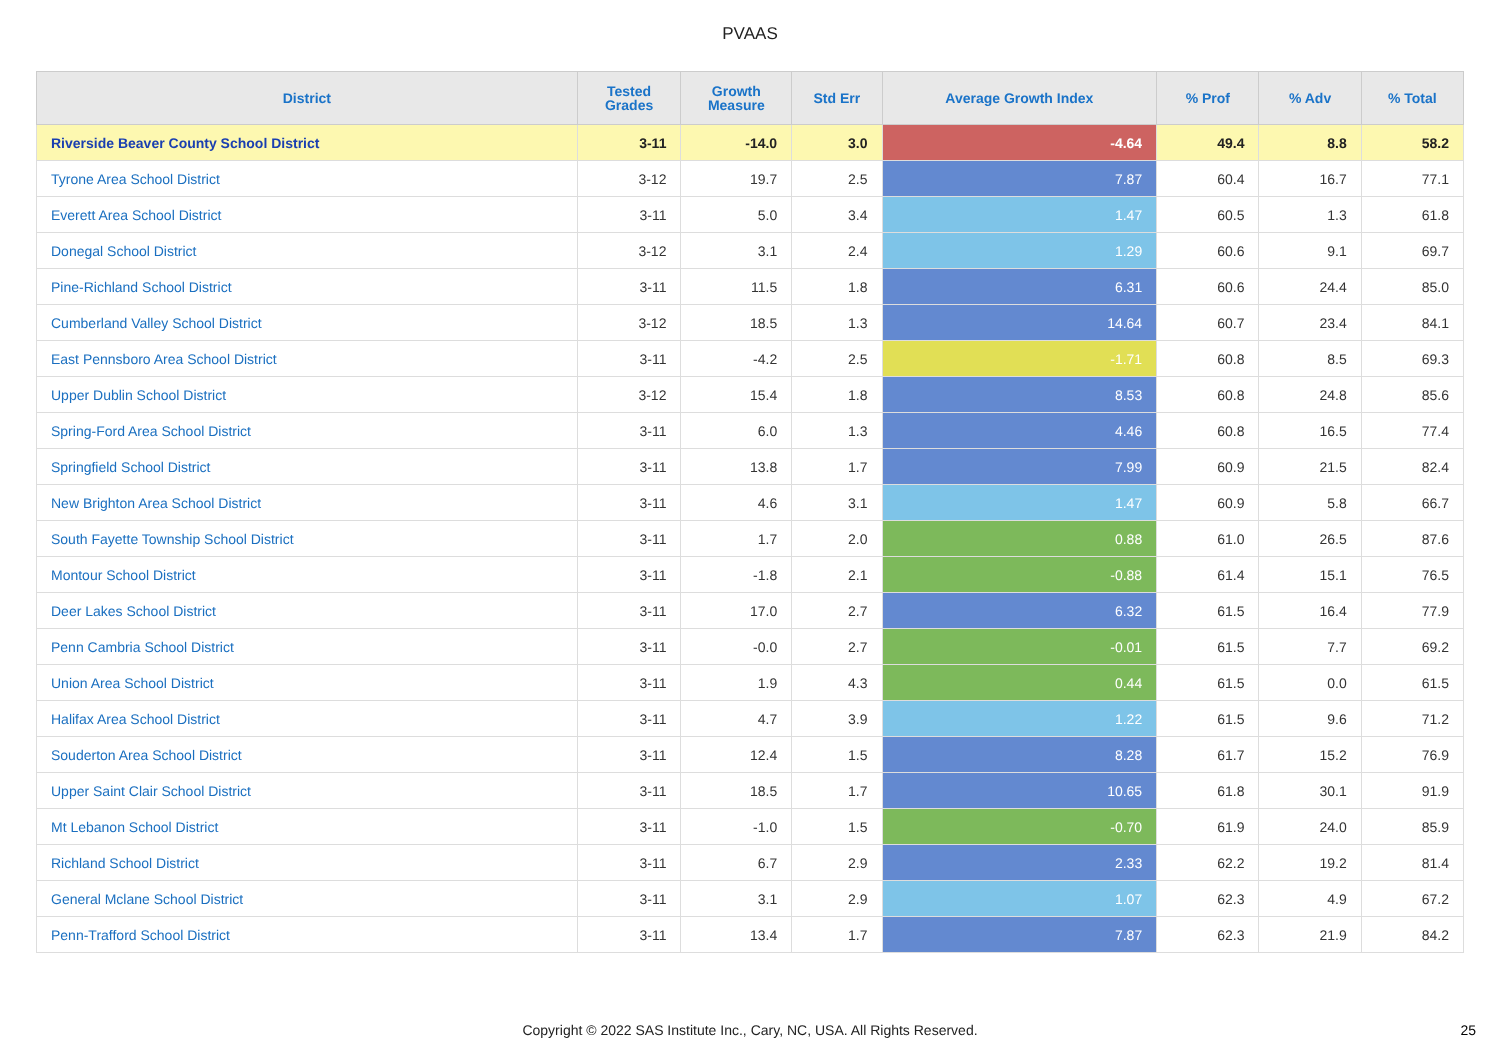PVAAS
| District | Tested Grades | Growth Measure | Std Err | Average Growth Index | % Prof | % Adv | % Total |
| --- | --- | --- | --- | --- | --- | --- | --- |
| Riverside Beaver County School District | 3-11 | -14.0 | 3.0 | -4.64 | 49.4 | 8.8 | 58.2 |
| Tyrone Area School District | 3-12 | 19.7 | 2.5 | 7.87 | 60.4 | 16.7 | 77.1 |
| Everett Area School District | 3-11 | 5.0 | 3.4 | 1.47 | 60.5 | 1.3 | 61.8 |
| Donegal School District | 3-12 | 3.1 | 2.4 | 1.29 | 60.6 | 9.1 | 69.7 |
| Pine-Richland School District | 3-11 | 11.5 | 1.8 | 6.31 | 60.6 | 24.4 | 85.0 |
| Cumberland Valley School District | 3-12 | 18.5 | 1.3 | 14.64 | 60.7 | 23.4 | 84.1 |
| East Pennsboro Area School District | 3-11 | -4.2 | 2.5 | -1.71 | 60.8 | 8.5 | 69.3 |
| Upper Dublin School District | 3-12 | 15.4 | 1.8 | 8.53 | 60.8 | 24.8 | 85.6 |
| Spring-Ford Area School District | 3-11 | 6.0 | 1.3 | 4.46 | 60.8 | 16.5 | 77.4 |
| Springfield School District | 3-11 | 13.8 | 1.7 | 7.99 | 60.9 | 21.5 | 82.4 |
| New Brighton Area School District | 3-11 | 4.6 | 3.1 | 1.47 | 60.9 | 5.8 | 66.7 |
| South Fayette Township School District | 3-11 | 1.7 | 2.0 | 0.88 | 61.0 | 26.5 | 87.6 |
| Montour School District | 3-11 | -1.8 | 2.1 | -0.88 | 61.4 | 15.1 | 76.5 |
| Deer Lakes School District | 3-11 | 17.0 | 2.7 | 6.32 | 61.5 | 16.4 | 77.9 |
| Penn Cambria School District | 3-11 | -0.0 | 2.7 | -0.01 | 61.5 | 7.7 | 69.2 |
| Union Area School District | 3-11 | 1.9 | 4.3 | 0.44 | 61.5 | 0.0 | 61.5 |
| Halifax Area School District | 3-11 | 4.7 | 3.9 | 1.22 | 61.5 | 9.6 | 71.2 |
| Souderton Area School District | 3-11 | 12.4 | 1.5 | 8.28 | 61.7 | 15.2 | 76.9 |
| Upper Saint Clair School District | 3-11 | 18.5 | 1.7 | 10.65 | 61.8 | 30.1 | 91.9 |
| Mt Lebanon School District | 3-11 | -1.0 | 1.5 | -0.70 | 61.9 | 24.0 | 85.9 |
| Richland School District | 3-11 | 6.7 | 2.9 | 2.33 | 62.2 | 19.2 | 81.4 |
| General Mclane School District | 3-11 | 3.1 | 2.9 | 1.07 | 62.3 | 4.9 | 67.2 |
| Penn-Trafford School District | 3-11 | 13.4 | 1.7 | 7.87 | 62.3 | 21.9 | 84.2 |
Copyright © 2022 SAS Institute Inc., Cary, NC, USA. All Rights Reserved. 25